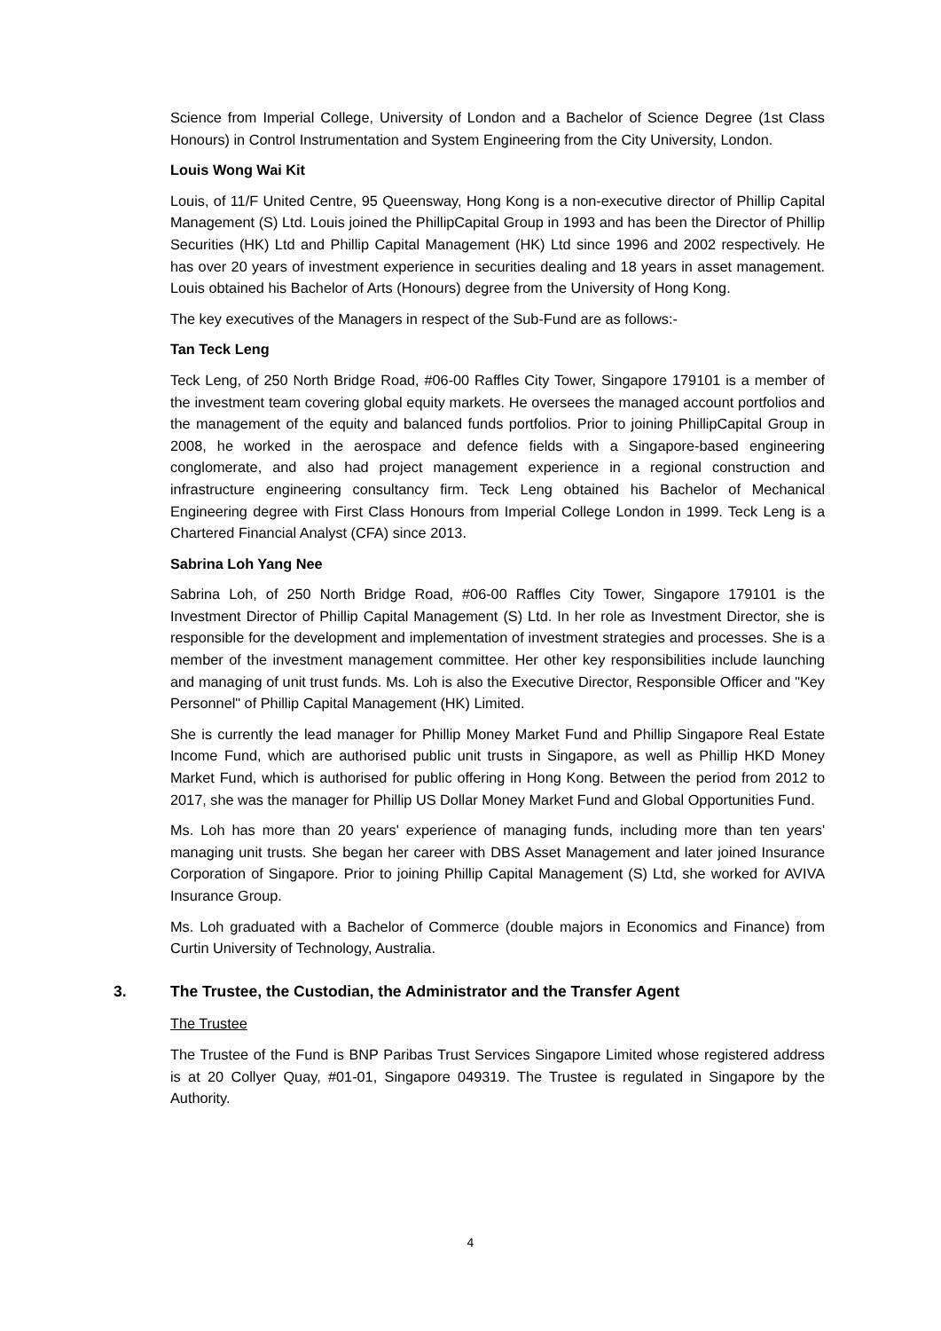Science from Imperial College, University of London and a Bachelor of Science Degree (1st Class Honours) in Control Instrumentation and System Engineering from the City University, London.
Louis Wong Wai Kit
Louis, of 11/F United Centre, 95 Queensway, Hong Kong is a non-executive director of Phillip Capital Management (S) Ltd. Louis joined the PhillipCapital Group in 1993 and has been the Director of Phillip Securities (HK) Ltd and Phillip Capital Management (HK) Ltd since 1996 and 2002 respectively. He has over 20 years of investment experience in securities dealing and 18 years in asset management. Louis obtained his Bachelor of Arts (Honours) degree from the University of Hong Kong.
The key executives of the Managers in respect of the Sub-Fund are as follows:-
Tan Teck Leng
Teck Leng, of 250 North Bridge Road, #06-00 Raffles City Tower, Singapore 179101 is a member of the investment team covering global equity markets. He oversees the managed account portfolios and the management of the equity and balanced funds portfolios. Prior to joining PhillipCapital Group in 2008, he worked in the aerospace and defence fields with a Singapore-based engineering conglomerate, and also had project management experience in a regional construction and infrastructure engineering consultancy firm. Teck Leng obtained his Bachelor of Mechanical Engineering degree with First Class Honours from Imperial College London in 1999. Teck Leng is a Chartered Financial Analyst (CFA) since 2013.
Sabrina Loh Yang Nee
Sabrina Loh, of 250 North Bridge Road, #06-00 Raffles City Tower, Singapore 179101 is the Investment Director of Phillip Capital Management (S) Ltd. In her role as Investment Director, she is responsible for the development and implementation of investment strategies and processes. She is a member of the investment management committee. Her other key responsibilities include launching and managing of unit trust funds. Ms. Loh is also the Executive Director, Responsible Officer and "Key Personnel" of Phillip Capital Management (HK) Limited.
She is currently the lead manager for Phillip Money Market Fund and Phillip Singapore Real Estate Income Fund, which are authorised public unit trusts in Singapore, as well as Phillip HKD Money Market Fund, which is authorised for public offering in Hong Kong. Between the period from 2012 to 2017, she was the manager for Phillip US Dollar Money Market Fund and Global Opportunities Fund.
Ms. Loh has more than 20 years' experience of managing funds, including more than ten years' managing unit trusts. She began her career with DBS Asset Management and later joined Insurance Corporation of Singapore. Prior to joining Phillip Capital Management (S) Ltd, she worked for AVIVA Insurance Group.
Ms. Loh graduated with a Bachelor of Commerce (double majors in Economics and Finance) from Curtin University of Technology, Australia.
3. The Trustee, the Custodian, the Administrator and the Transfer Agent
The Trustee
The Trustee of the Fund is BNP Paribas Trust Services Singapore Limited whose registered address is at 20 Collyer Quay, #01-01, Singapore 049319. The Trustee is regulated in Singapore by the Authority.
4